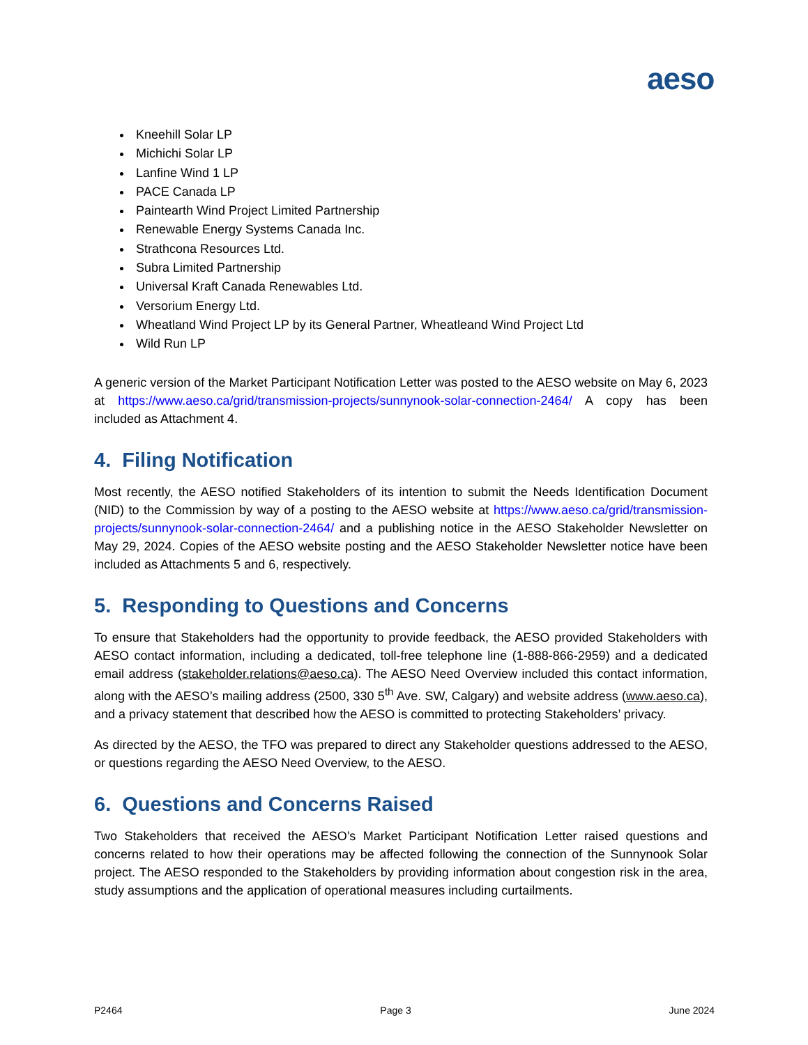aeso
Kneehill Solar LP
Michichi Solar LP
Lanfine Wind 1 LP
PACE Canada LP
Paintearth Wind Project Limited Partnership
Renewable Energy Systems Canada Inc.
Strathcona Resources Ltd.
Subra Limited Partnership
Universal Kraft Canada Renewables Ltd.
Versorium Energy Ltd.
Wheatland Wind Project LP by its General Partner, Wheatleand Wind Project Ltd
Wild Run LP
A generic version of the Market Participant Notification Letter was posted to the AESO website on May 6, 2023 at https://www.aeso.ca/grid/transmission-projects/sunnynook-solar-connection-2464/ A copy has been included as Attachment 4.
4. Filing Notification
Most recently, the AESO notified Stakeholders of its intention to submit the Needs Identification Document (NID) to the Commission by way of a posting to the AESO website at https://www.aeso.ca/grid/transmission-projects/sunnynook-solar-connection-2464/ and a publishing notice in the AESO Stakeholder Newsletter on May 29, 2024. Copies of the AESO website posting and the AESO Stakeholder Newsletter notice have been included as Attachments 5 and 6, respectively.
5. Responding to Questions and Concerns
To ensure that Stakeholders had the opportunity to provide feedback, the AESO provided Stakeholders with AESO contact information, including a dedicated, toll-free telephone line (1-888-866-2959) and a dedicated email address (stakeholder.relations@aeso.ca). The AESO Need Overview included this contact information, along with the AESO’s mailing address (2500, 330 5<sup>th</sup> Ave. SW, Calgary) and website address (www.aeso.ca), and a privacy statement that described how the AESO is committed to protecting Stakeholders’ privacy.
As directed by the AESO, the TFO was prepared to direct any Stakeholder questions addressed to the AESO, or questions regarding the AESO Need Overview, to the AESO.
6. Questions and Concerns Raised
Two Stakeholders that received the AESO’s Market Participant Notification Letter raised questions and concerns related to how their operations may be affected following the connection of the Sunnynook Solar project. The AESO responded to the Stakeholders by providing information about congestion risk in the area, study assumptions and the application of operational measures including curtailments.
P2464 Page 3 June 2024